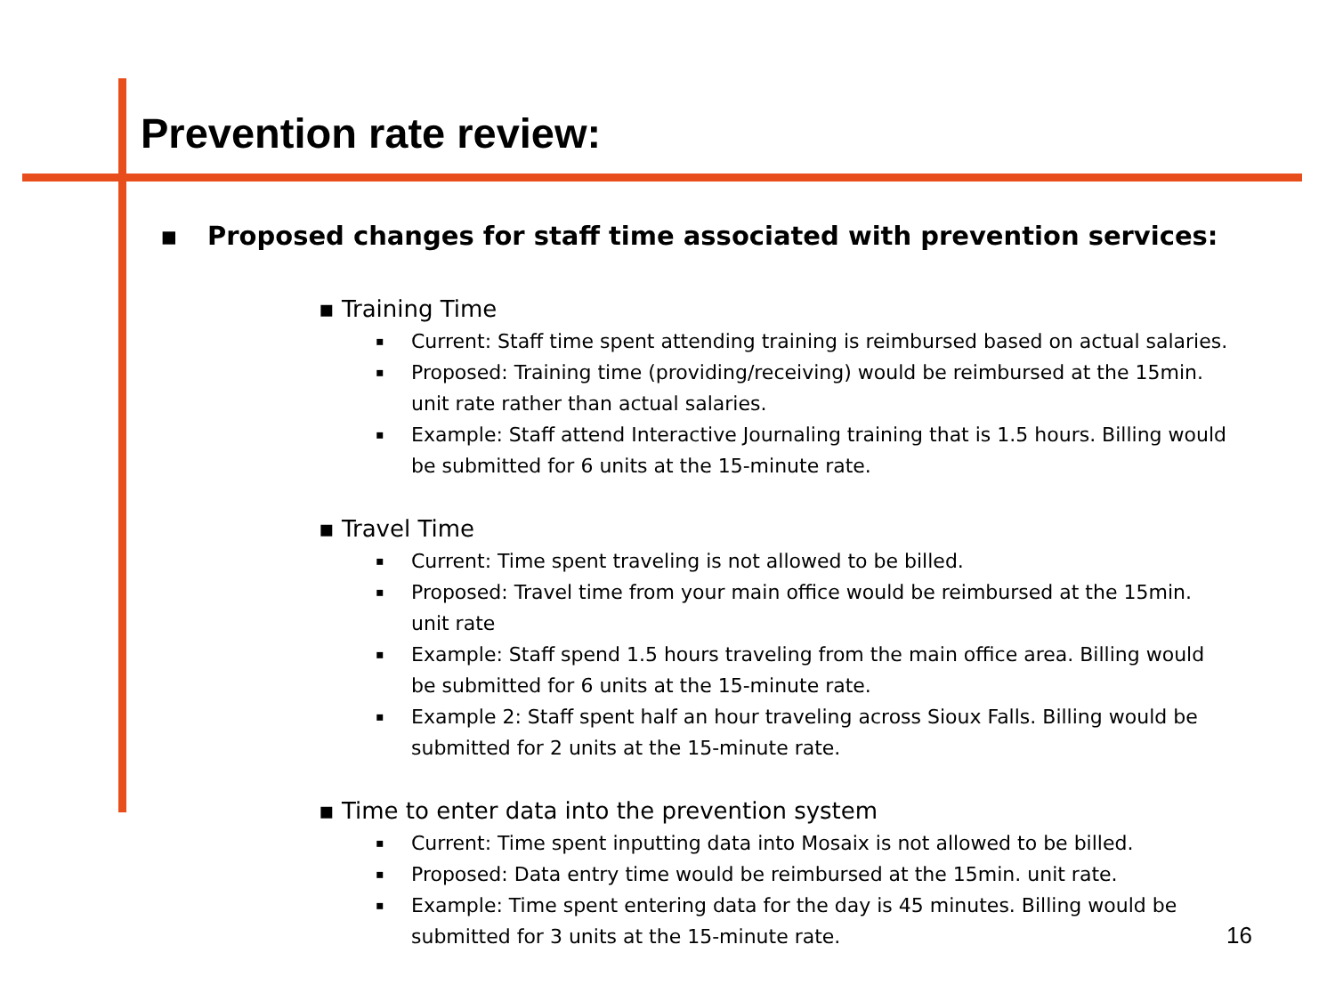Prevention rate review:
▪ Proposed changes for staff time associated with prevention services:
▪ Training Time
▪ Current: Staff time spent attending training is reimbursed based on actual salaries.
▪ Proposed: Training time (providing/receiving) would be reimbursed at the 15min. unit rate rather than actual salaries.
▪ Example: Staff attend Interactive Journaling training that is 1.5 hours. Billing would be submitted for 6 units at the 15-minute rate.
▪ Travel Time
▪ Current: Time spent traveling is not allowed to be billed.
▪ Proposed: Travel time from your main office would be reimbursed at the 15min. unit rate
▪ Example: Staff spend 1.5 hours traveling from the main office area. Billing would be submitted for 6 units at the 15-minute rate.
▪ Example 2: Staff spent half an hour traveling across Sioux Falls. Billing would be submitted for 2 units at the 15-minute rate.
▪ Time to enter data into the prevention system
▪ Current: Time spent inputting data into Mosaix is not allowed to be billed.
▪ Proposed: Data entry time would be reimbursed at the 15min. unit rate.
▪ Example: Time spent entering data for the day is 45 minutes. Billing would be submitted for 3 units at the 15-minute rate.
16